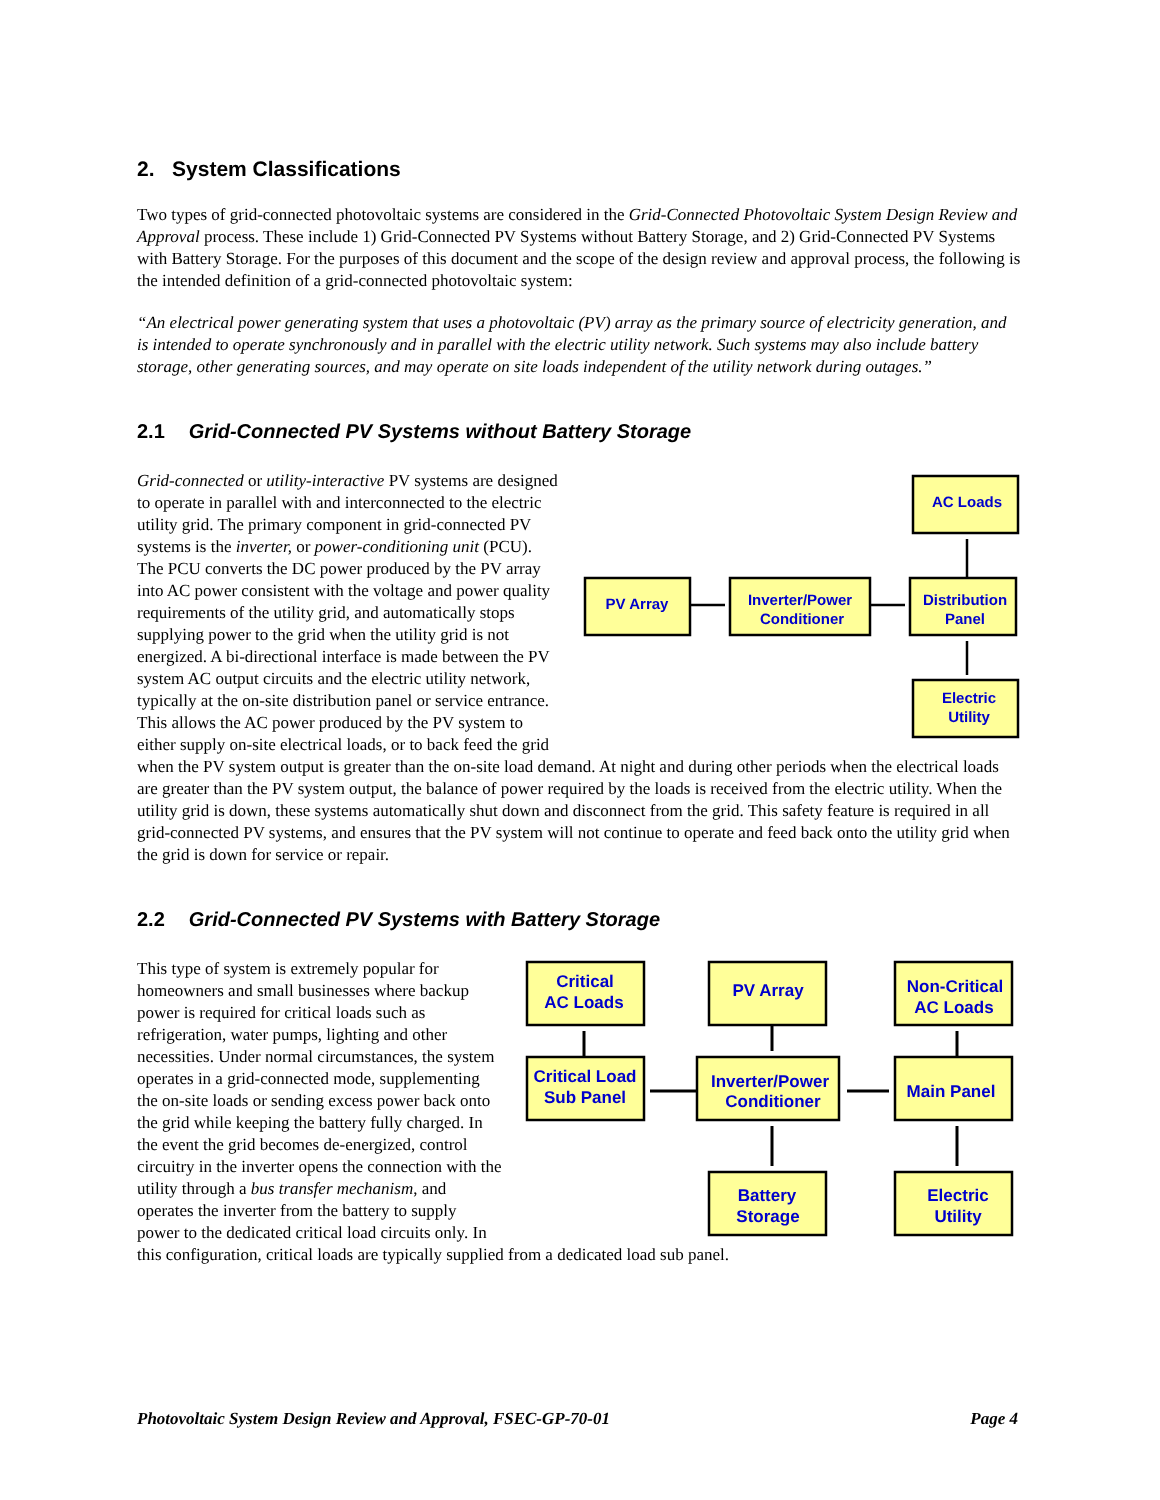2. System Classifications
Two types of grid-connected photovoltaic systems are considered in the Grid-Connected Photovoltaic System Design Review and Approval process. These include 1) Grid-Connected PV Systems without Battery Storage, and 2) Grid-Connected PV Systems with Battery Storage. For the purposes of this document and the scope of the design review and approval process, the following is the intended definition of a grid-connected photovoltaic system:
“An electrical power generating system that uses a photovoltaic (PV) array as the primary source of electricity generation, and is intended to operate synchronously and in parallel with the electric utility network. Such systems may also include battery storage, other generating sources, and may operate on site loads independent of the utility network during outages.”
2.1 Grid-Connected PV Systems without Battery Storage
AC Loads
PV Array
Inverter/Power
Conditioner
Distribution
Panel
Electric
Utility
Grid-connected or utility-interactive PV systems are designed to operate in parallel with and interconnected to the electric utility grid. The primary component in grid-connected PV systems is the inverter, or power-conditioning unit (PCU). The PCU converts the DC power produced by the PV array into AC power consistent with the voltage and power quality requirements of the utility grid, and automatically stops supplying power to the grid when the utility grid is not energized. A bi-directional interface is made between the PV system AC output circuits and the electric utility network, typically at the on-site distribution panel or service entrance. This allows the AC power produced by the PV system to either supply on-site electrical loads, or to back feed the grid when the PV system output is greater than the on-site load demand. At night and during other periods when the electrical loads are greater than the PV system output, the balance of power required by the loads is received from the electric utility. When the utility grid is down, these systems automatically shut down and disconnect from the grid. This safety feature is required in all grid-connected PV systems, and ensures that the PV system will not continue to operate and feed back onto the utility grid when the grid is down for service or repair.
2.2 Grid-Connected PV Systems with Battery Storage
Critical
AC Loads
PV Array
Non-Critical
AC Loads
Critical Load
Sub Panel
Inverter/Power
Conditioner
Main Panel
Battery
Storage
Electric
Utility
This type of system is extremely popular for homeowners and small businesses where backup power is required for critical loads such as refrigeration, water pumps, lighting and other necessities. Under normal circumstances, the system operates in a grid-connected mode, supplementing the on-site loads or sending excess power back onto the grid while keeping the battery fully charged. In the event the grid becomes de-energized, control circuitry in the inverter opens the connection with the utility through a bus transfer mechanism, and operates the inverter from the battery to supply power to the dedicated critical load circuits only. In this configuration, critical loads are typically supplied from a dedicated load sub panel.
Photovoltaic System Design Review and Approval, FSEC-GP-70-01 Page 4